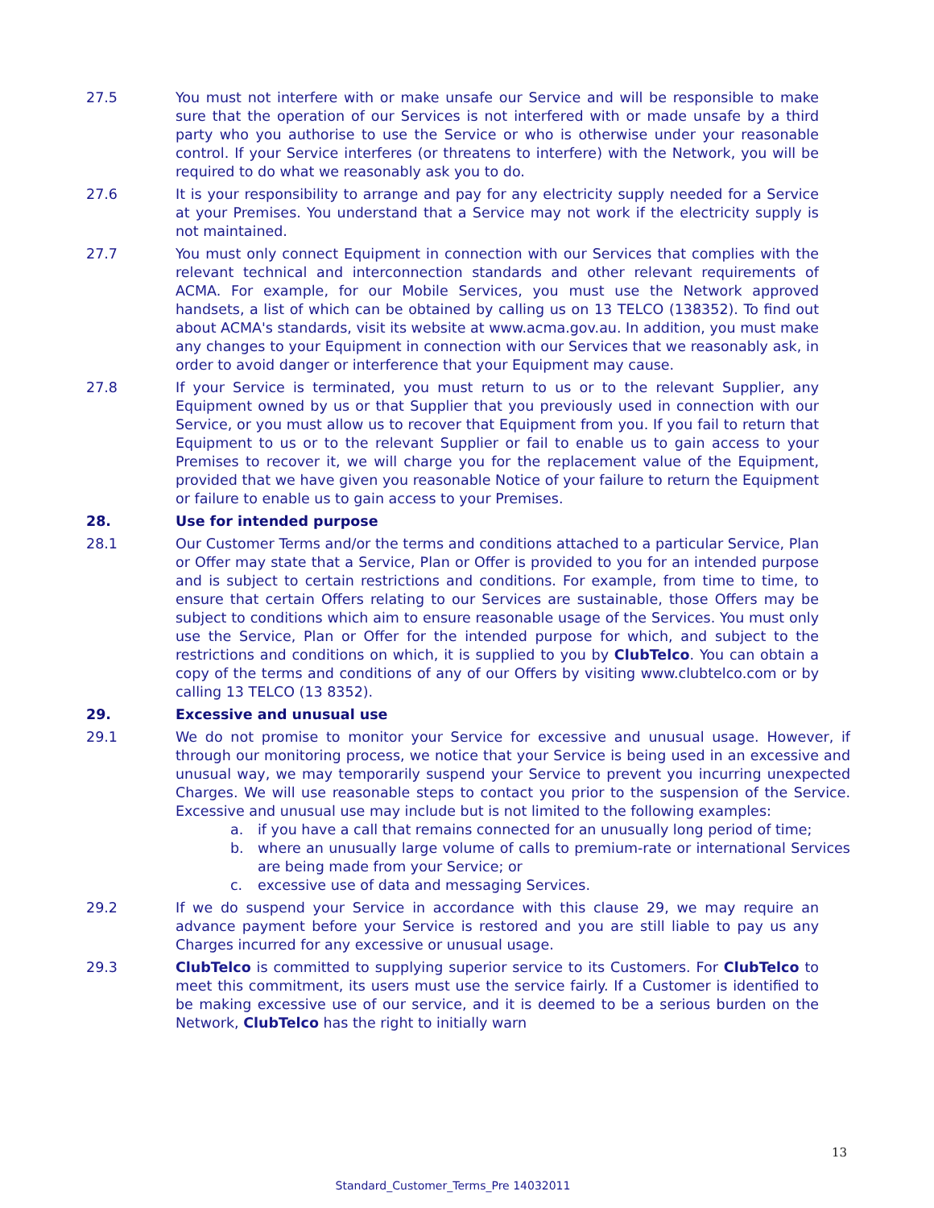27.5 You must not interfere with or make unsafe our Service and will be responsible to make sure that the operation of our Services is not interfered with or made unsafe by a third party who you authorise to use the Service or who is otherwise under your reasonable control. If your Service interferes (or threatens to interfere) with the Network, you will be required to do what we reasonably ask you to do.
27.6 It is your responsibility to arrange and pay for any electricity supply needed for a Service at your Premises. You understand that a Service may not work if the electricity supply is not maintained.
27.7 You must only connect Equipment in connection with our Services that complies with the relevant technical and interconnection standards and other relevant requirements of ACMA. For example, for our Mobile Services, you must use the Network approved handsets, a list of which can be obtained by calling us on 13 TELCO (138352). To find out about ACMA's standards, visit its website at www.acma.gov.au. In addition, you must make any changes to your Equipment in connection with our Services that we reasonably ask, in order to avoid danger or interference that your Equipment may cause.
27.8 If your Service is terminated, you must return to us or to the relevant Supplier, any Equipment owned by us or that Supplier that you previously used in connection with our Service, or you must allow us to recover that Equipment from you. If you fail to return that Equipment to us or to the relevant Supplier or fail to enable us to gain access to your Premises to recover it, we will charge you for the replacement value of the Equipment, provided that we have given you reasonable Notice of your failure to return the Equipment or failure to enable us to gain access to your Premises.
28. Use for intended purpose
28.1 Our Customer Terms and/or the terms and conditions attached to a particular Service, Plan or Offer may state that a Service, Plan or Offer is provided to you for an intended purpose and is subject to certain restrictions and conditions. For example, from time to time, to ensure that certain Offers relating to our Services are sustainable, those Offers may be subject to conditions which aim to ensure reasonable usage of the Services. You must only use the Service, Plan or Offer for the intended purpose for which, and subject to the restrictions and conditions on which, it is supplied to you by ClubTelco. You can obtain a copy of the terms and conditions of any of our Offers by visiting www.clubtelco.com or by calling 13 TELCO (13 8352).
29. Excessive and unusual use
29.1 We do not promise to monitor your Service for excessive and unusual usage. However, if through our monitoring process, we notice that your Service is being used in an excessive and unusual way, we may temporarily suspend your Service to prevent you incurring unexpected Charges. We will use reasonable steps to contact you prior to the suspension of the Service. Excessive and unusual use may include but is not limited to the following examples:
a. if you have a call that remains connected for an unusually long period of time;
b. where an unusually large volume of calls to premium-rate or international Services are being made from your Service; or
c. excessive use of data and messaging Services.
29.2 If we do suspend your Service in accordance with this clause 29, we may require an advance payment before your Service is restored and you are still liable to pay us any Charges incurred for any excessive or unusual usage.
29.3 ClubTelco is committed to supplying superior service to its Customers. For ClubTelco to meet this commitment, its users must use the service fairly. If a Customer is identified to be making excessive use of our service, and it is deemed to be a serious burden on the Network, ClubTelco has the right to initially warn
13
Standard_Customer_Terms_Pre 14032011